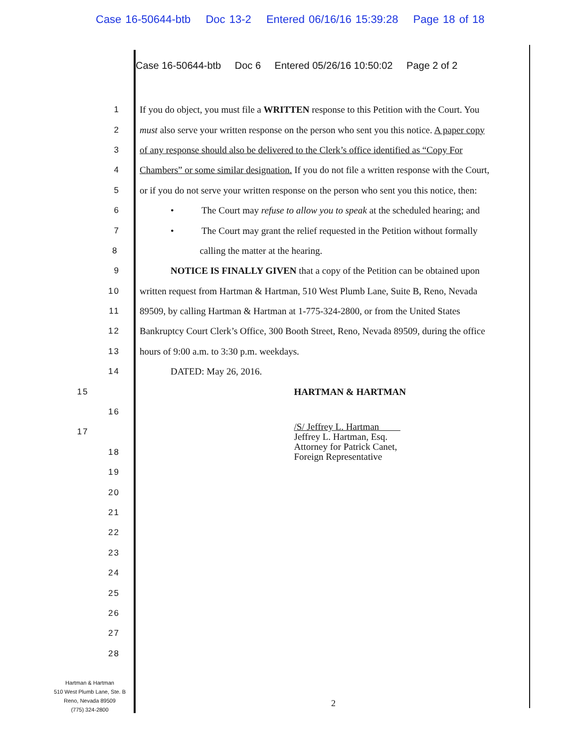Case 16-50644-btb Doc 13-2 Entered 06/16/16 15:39:28 Page 18 of 18
Case 16-50644-btb Doc 6 Entered 05/26/16 10:50:02 Page 2 of 2
1
If you do object, you must file a WRITTEN response to this Petition with the Court. You
2
must also serve your written response on the person who sent you this notice. A paper copy
3
of any response should also be delivered to the Clerk’s office identified as “Copy For
4
Chambers” or some similar designation. If you do not file a written response with the Court,
5
or if you do not serve your written response on the person who sent you this notice, then:
6
• The Court may refuse to allow you to speak at the scheduled hearing; and
7
• The Court may grant the relief requested in the Petition without formally
8 calling the matter at the hearing.
9
NOTICE IS FINALLY GIVEN that a copy of the Petition can be obtained upon
10
written request from Hartman & Hartman, 510 West Plumb Lane, Suite B, Reno, Nevada
11
89509, by calling Hartman & Hartman at 1-775-324-2800, or from the United States
12
Bankruptcy Court Clerk’s Office, 300 Booth Street, Reno, Nevada 89509, during the office
13 hours of 9:00 a.m. to 3:30 p.m. weekdays.
14 DATED: May 26, 2016.
15 HARTMAN & HARTMAN
16
17
/S/ Jeffrey L. Hartman
Jeffrey L. Hartman, Esq.
Attorney for Patrick Canet,
Foreign Representative
18
19
20
21
22
23
24
25
26
27
28
Hartman & Hartman
510 West Plumb Lane, Ste. B
Reno, Nevada 89509
(775) 324-2800
2